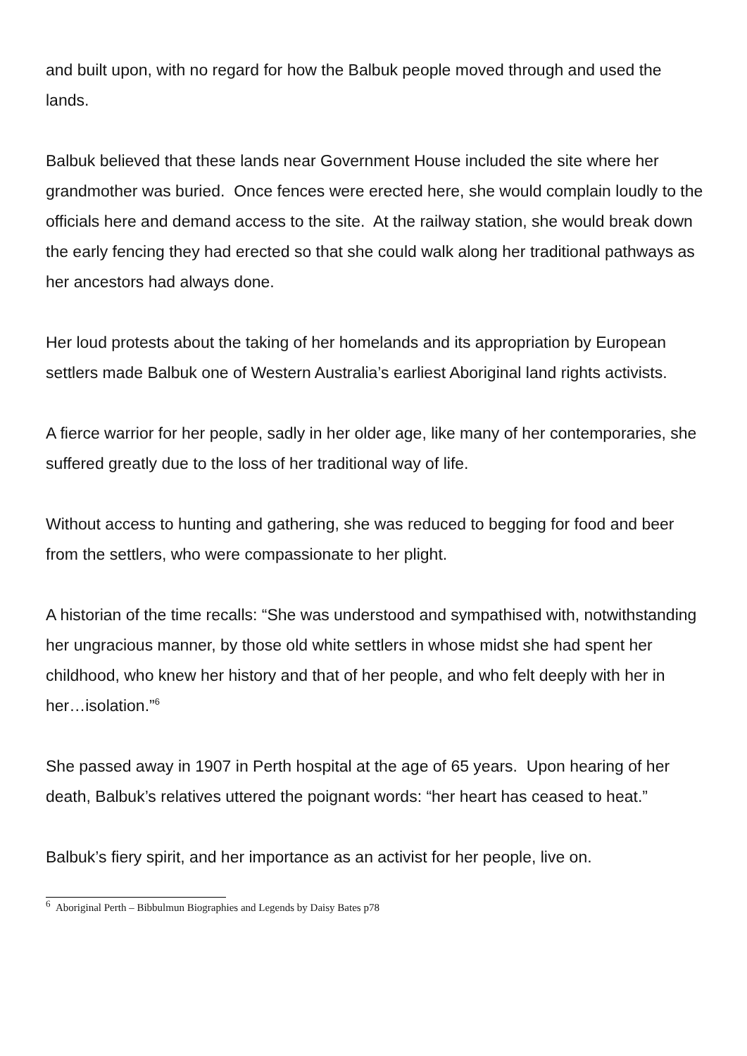and built upon, with no regard for how the Balbuk people moved through and used the lands.
Balbuk believed that these lands near Government House included the site where her grandmother was buried. Once fences were erected here, she would complain loudly to the officials here and demand access to the site. At the railway station, she would break down the early fencing they had erected so that she could walk along her traditional pathways as her ancestors had always done.
Her loud protests about the taking of her homelands and its appropriation by European settlers made Balbuk one of Western Australia’s earliest Aboriginal land rights activists.
A fierce warrior for her people, sadly in her older age, like many of her contemporaries, she suffered greatly due to the loss of her traditional way of life.
Without access to hunting and gathering, she was reduced to begging for food and beer from the settlers, who were compassionate to her plight.
A historian of the time recalls: “She was understood and sympathised with, notwithstanding her ungracious manner, by those old white settlers in whose midst she had spent her childhood, who knew her history and that of her people, and who felt deeply with her in her…isolation.”<sup>6</sup>
She passed away in 1907 in Perth hospital at the age of 65 years. Upon hearing of her death, Balbuk’s relatives uttered the poignant words: “her heart has ceased to heat.”
Balbuk’s fiery spirit, and her importance as an activist for her people, live on.
<sup>6</sup> Aboriginal Perth – Bibbulmun Biographies and Legends by Daisy Bates p78